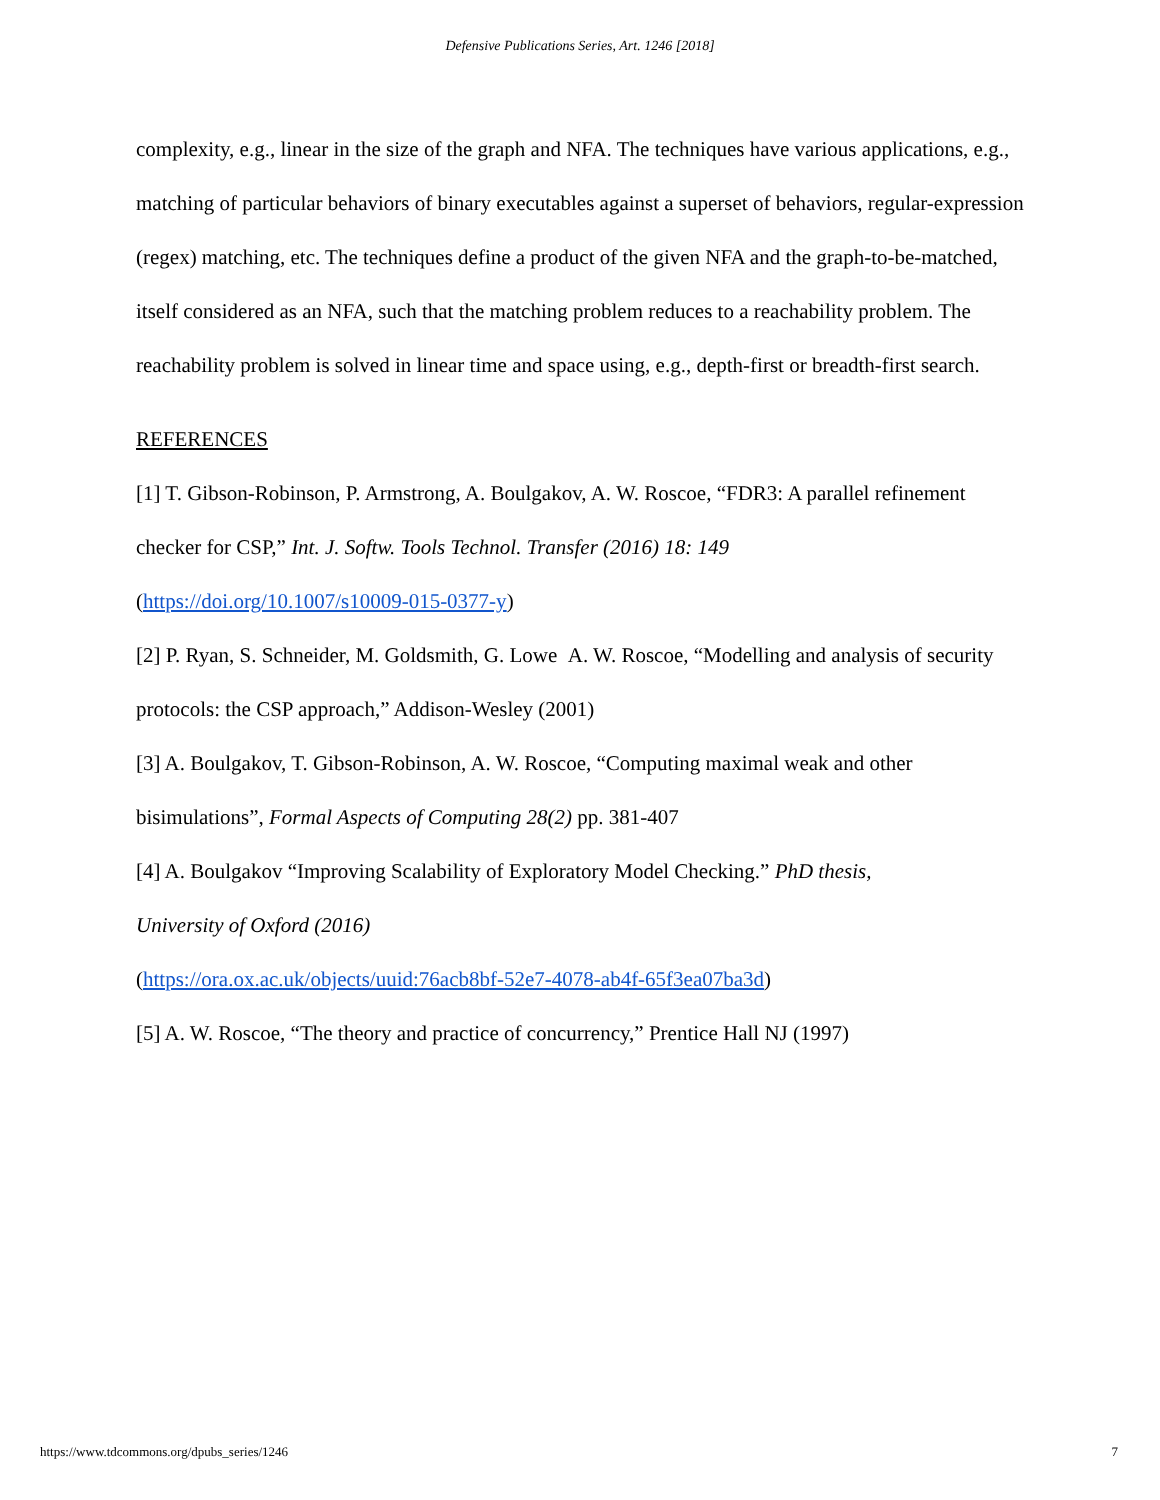Defensive Publications Series, Art. 1246 [2018]
complexity, e.g., linear in the size of the graph and NFA. The techniques have various applications, e.g., matching of particular behaviors of binary executables against a superset of behaviors, regular-expression (regex) matching, etc. The techniques define a product of the given NFA and the graph-to-be-matched, itself considered as an NFA, such that the matching problem reduces to a reachability problem. The reachability problem is solved in linear time and space using, e.g., depth-first or breadth-first search.
REFERENCES
[1] T. Gibson-Robinson, P. Armstrong, A. Boulgakov, A. W. Roscoe, “FDR3: A parallel refinement checker for CSP,” Int. J. Softw. Tools Technol. Transfer (2016) 18: 149
(https://doi.org/10.1007/s10009-015-0377-y)
[2] P. Ryan, S. Schneider, M. Goldsmith, G. Lowe A. W. Roscoe, “Modelling and analysis of security protocols: the CSP approach,” Addison-Wesley (2001)
[3] A. Boulgakov, T. Gibson-Robinson, A. W. Roscoe, “Computing maximal weak and other bisimulations”, Formal Aspects of Computing 28(2) pp. 381-407
[4] A. Boulgakov “Improving Scalability of Exploratory Model Checking.” PhD thesis,
University of Oxford (2016)
(https://ora.ox.ac.uk/objects/uuid:76acb8bf-52e7-4078-ab4f-65f3ea07ba3d)
[5] A. W. Roscoe, “The theory and practice of concurrency,” Prentice Hall NJ (1997)
https://www.tdcommons.org/dpubs_series/1246 7